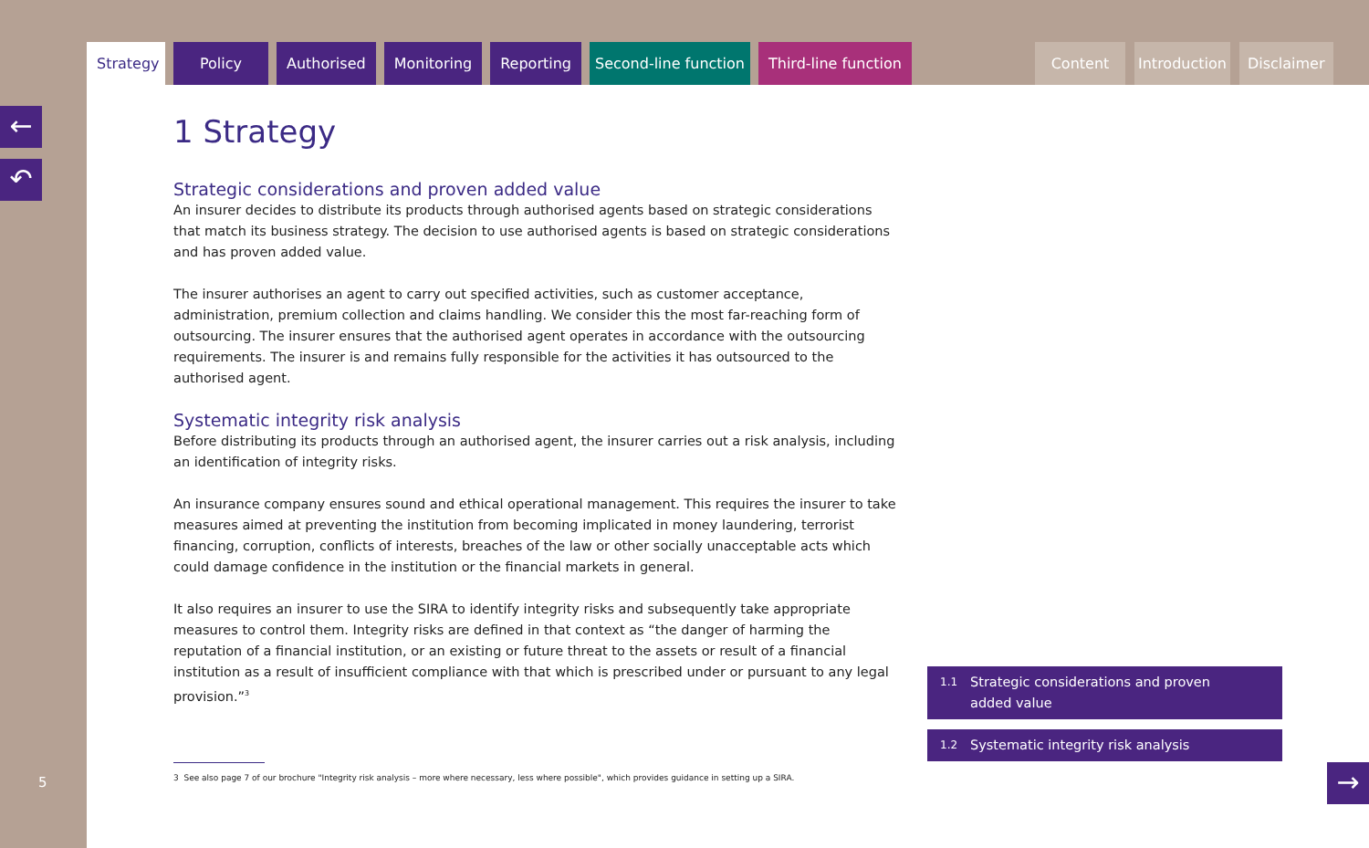Strategy
Policy Authorised Monitoring Reporting Second-line function Third-line function
Content Introduction Disclaimer
←
↶
5
1 Strategy
Strategic considerations and proven added value
An insurer decides to distribute its products through authorised agents based on strategic considerations that match its business strategy. The decision to use authorised agents is based on strategic considerations and has proven added value.
The insurer authorises an agent to carry out specified activities, such as customer acceptance, administration, premium collection and claims handling. We consider this the most far-reaching form of outsourcing. The insurer ensures that the authorised agent operates in accordance with the outsourcing requirements. The insurer is and remains fully responsible for the activities it has outsourced to the authorised agent.
Systematic integrity risk analysis
Before distributing its products through an authorised agent, the insurer carries out a risk analysis, including an identification of integrity risks.
An insurance company ensures sound and ethical operational management. This requires the insurer to take measures aimed at preventing the institution from becoming implicated in money laundering, terrorist financing, corruption, conflicts of interests, breaches of the law or other socially unacceptable acts which could damage confidence in the institution or the financial markets in general.
It also requires an insurer to use the SIRA to identify integrity risks and subsequently take appropriate measures to control them. Integrity risks are defined in that context as “the danger of harming the reputation of a financial institution, or an existing or future threat to the assets or result of a financial institution as a result of insufficient compliance with that which is prescribed under or pursuant to any legal provision.”<sup>3</sup>
3 See also page 7 of our brochure "Integrity risk analysis – more where necessary, less where possible", which provides guidance in setting up a SIRA.
1.1
Strategic considerations and proven
added value
1.2
Systematic integrity risk analysis
→